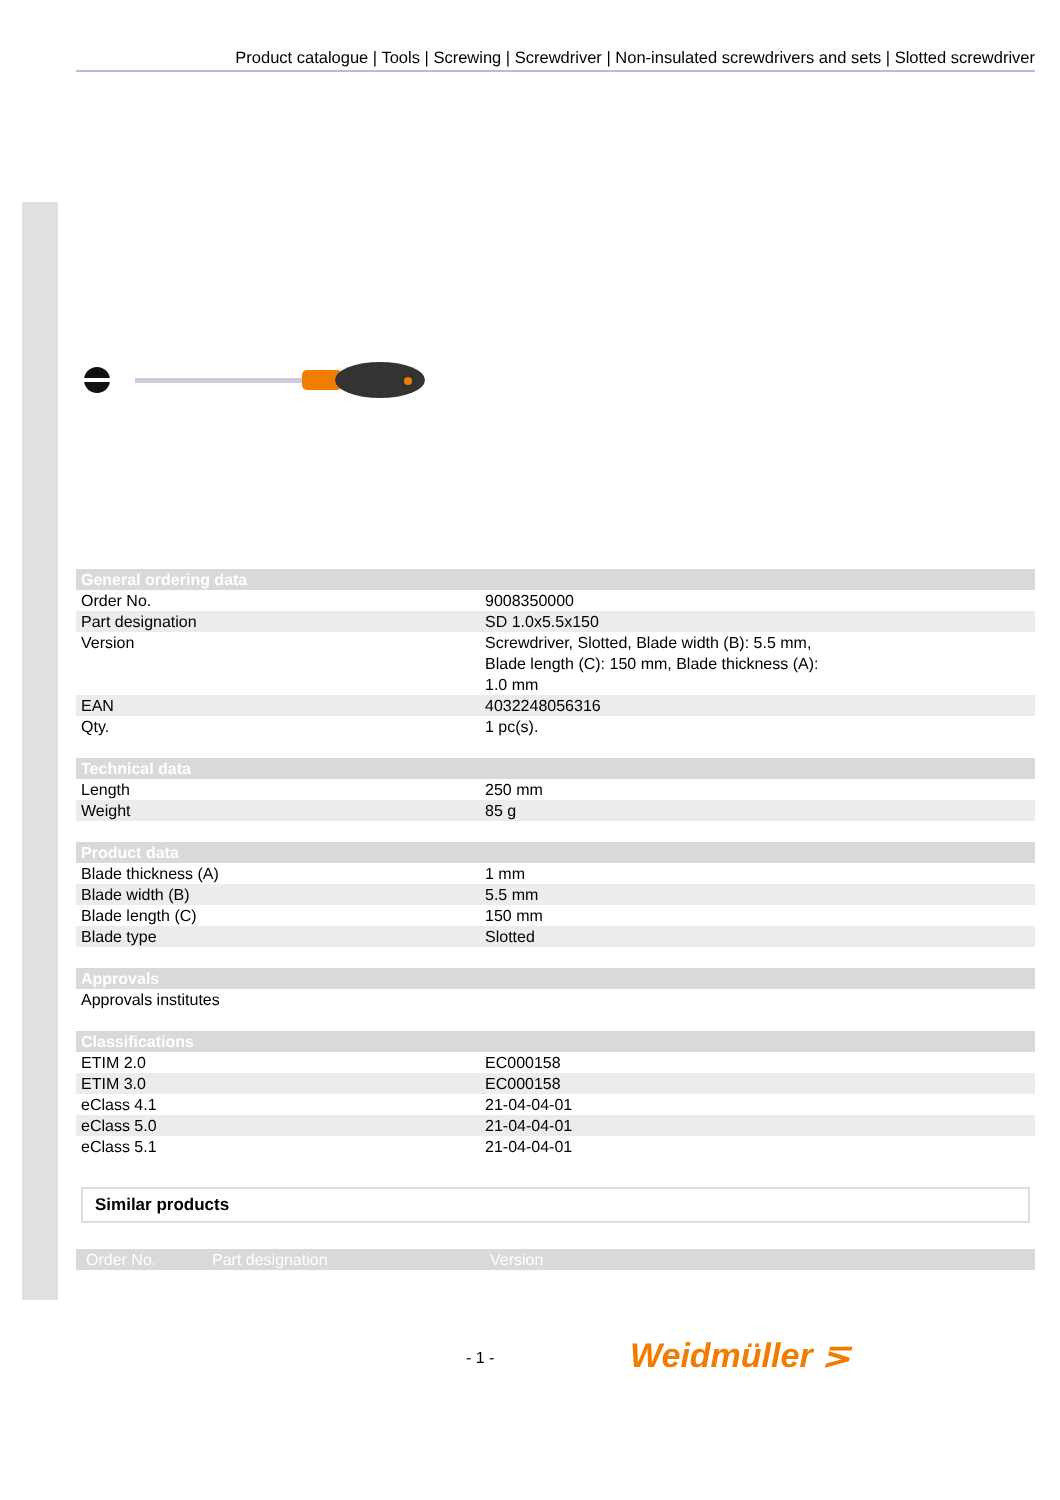Product catalogue | Tools | Screwing | Screwdriver | Non-insulated screwdrivers and sets | Slotted screwdriver
| General ordering data | |
| --- | --- |
| Order No. | 9008350000 |
| Part designation | SD 1.0x5.5x150 |
| Version | Screwdriver, Slotted, Blade width (B): 5.5 mm, Blade length (C): 150 mm, Blade thickness (A): 1.0 mm |
| EAN | 4032248056316 |
| Qty. | 1 pc(s). |
| Technical data | |
| --- | --- |
| Length | 250 mm |
| Weight | 85 g |
| Product data | |
| --- | --- |
| Blade thickness (A) | 1 mm |
| Blade width (B) | 5.5 mm |
| Blade length (C) | 150 mm |
| Blade type | Slotted |
| Approvals |
| --- |
| Approvals institutes |
| Classifications | |
| --- | --- |
| ETIM 2.0 | EC000158 |
| ETIM 3.0 | EC000158 |
| eClass 4.1 | 21-04-04-01 |
| eClass 5.0 | 21-04-04-01 |
| eClass 5.1 | 21-04-04-01 |
Similar products
Order No. Part designation Version
- 1 - Weidmüller ⋝